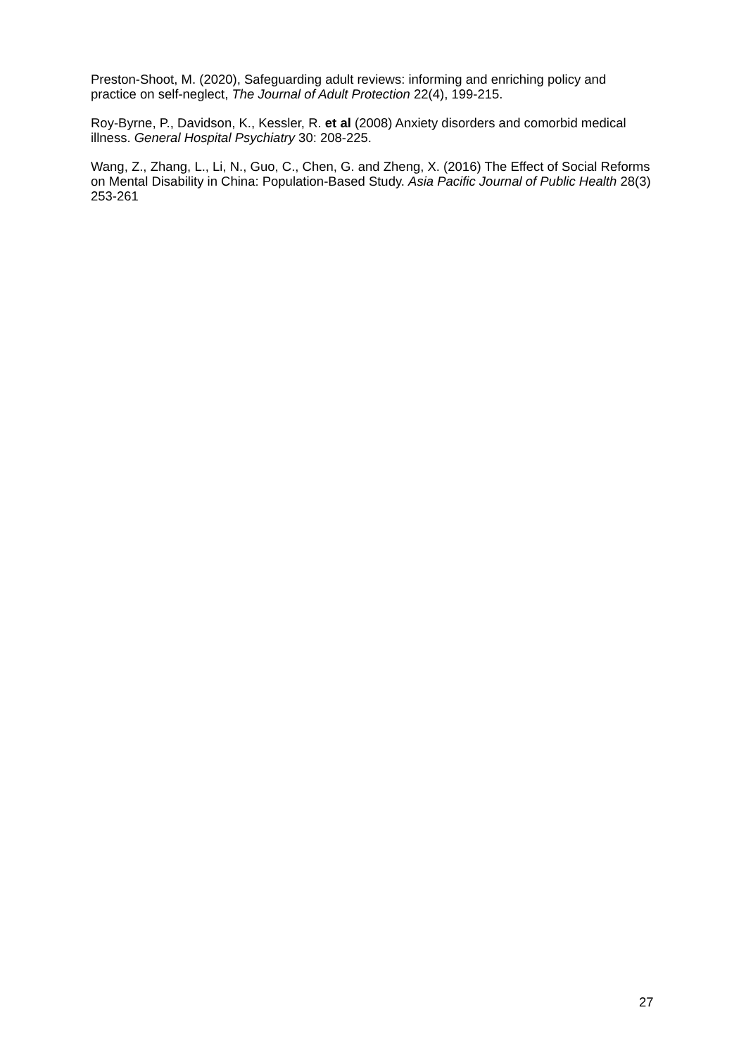Preston-Shoot, M. (2020), Safeguarding adult reviews: informing and enriching policy and practice on self-neglect, The Journal of Adult Protection 22(4), 199-215.
Roy-Byrne, P., Davidson, K., Kessler, R. et al (2008) Anxiety disorders and comorbid medical illness. General Hospital Psychiatry 30: 208-225.
Wang, Z., Zhang, L., Li, N., Guo, C., Chen, G. and Zheng, X. (2016) The Effect of Social Reforms on Mental Disability in China: Population-Based Study. Asia Pacific Journal of Public Health 28(3) 253-261
27